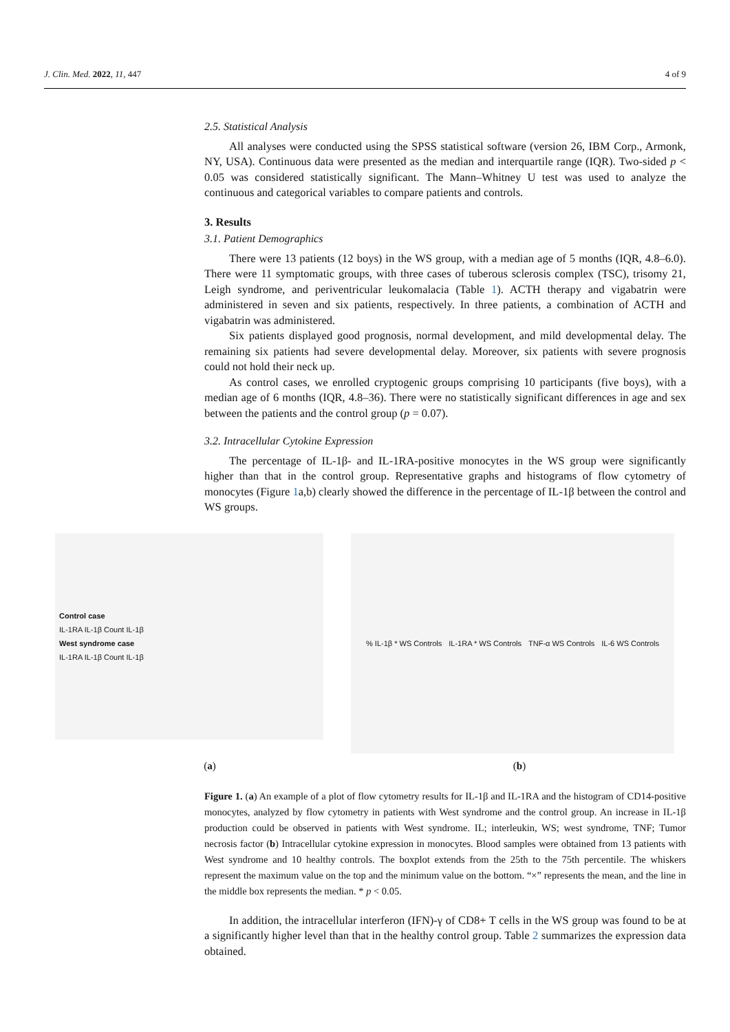J. Clin. Med. 2022, 11, 447 4 of 9
2.5. Statistical Analysis
All analyses were conducted using the SPSS statistical software (version 26, IBM Corp., Armonk, NY, USA). Continuous data were presented as the median and interquartile range (IQR). Two-sided p < 0.05 was considered statistically significant. The Mann–Whitney U test was used to analyze the continuous and categorical variables to compare patients and controls.
3. Results
3.1. Patient Demographics
There were 13 patients (12 boys) in the WS group, with a median age of 5 months (IQR, 4.8–6.0). There were 11 symptomatic groups, with three cases of tuberous sclerosis complex (TSC), trisomy 21, Leigh syndrome, and periventricular leukomalacia (Table 1). ACTH therapy and vigabatrin were administered in seven and six patients, respectively. In three patients, a combination of ACTH and vigabatrin was administered.
Six patients displayed good prognosis, normal development, and mild developmental delay. The remaining six patients had severe developmental delay. Moreover, six patients with severe prognosis could not hold their neck up.
As control cases, we enrolled cryptogenic groups comprising 10 participants (five boys), with a median age of 6 months (IQR, 4.8–36). There were no statistically significant differences in age and sex between the patients and the control group (p = 0.07).
3.2. Intracellular Cytokine Expression
The percentage of IL-1β- and IL-1RA-positive monocytes in the WS group were significantly higher than that in the control group. Representative graphs and histograms of flow cytometry of monocytes (Figure 1a,b) clearly showed the difference in the percentage of IL-1β between the control and WS groups.
Control case
IL-1RA IL-1β Count IL-1β
West syndrome case
IL-1RA IL-1β Count IL-1β
% IL-1β * WS Controls IL-1RA * WS Controls TNF-α WS Controls IL-6 WS Controls
(a) (b)
Figure 1. (a) An example of a plot of flow cytometry results for IL-1β and IL-1RA and the histogram of CD14-positive monocytes, analyzed by flow cytometry in patients with West syndrome and the control group. An increase in IL-1β production could be observed in patients with West syndrome. IL; interleukin, WS; west syndrome, TNF; Tumor necrosis factor (b) Intracellular cytokine expression in monocytes. Blood samples were obtained from 13 patients with West syndrome and 10 healthy controls. The boxplot extends from the 25th to the 75th percentile. The whiskers represent the maximum value on the top and the minimum value on the bottom. “×” represents the mean, and the line in the middle box represents the median. * p < 0.05.
In addition, the intracellular interferon (IFN)-γ of CD8+ T cells in the WS group was found to be at a significantly higher level than that in the healthy control group. Table 2 summarizes the expression data obtained.